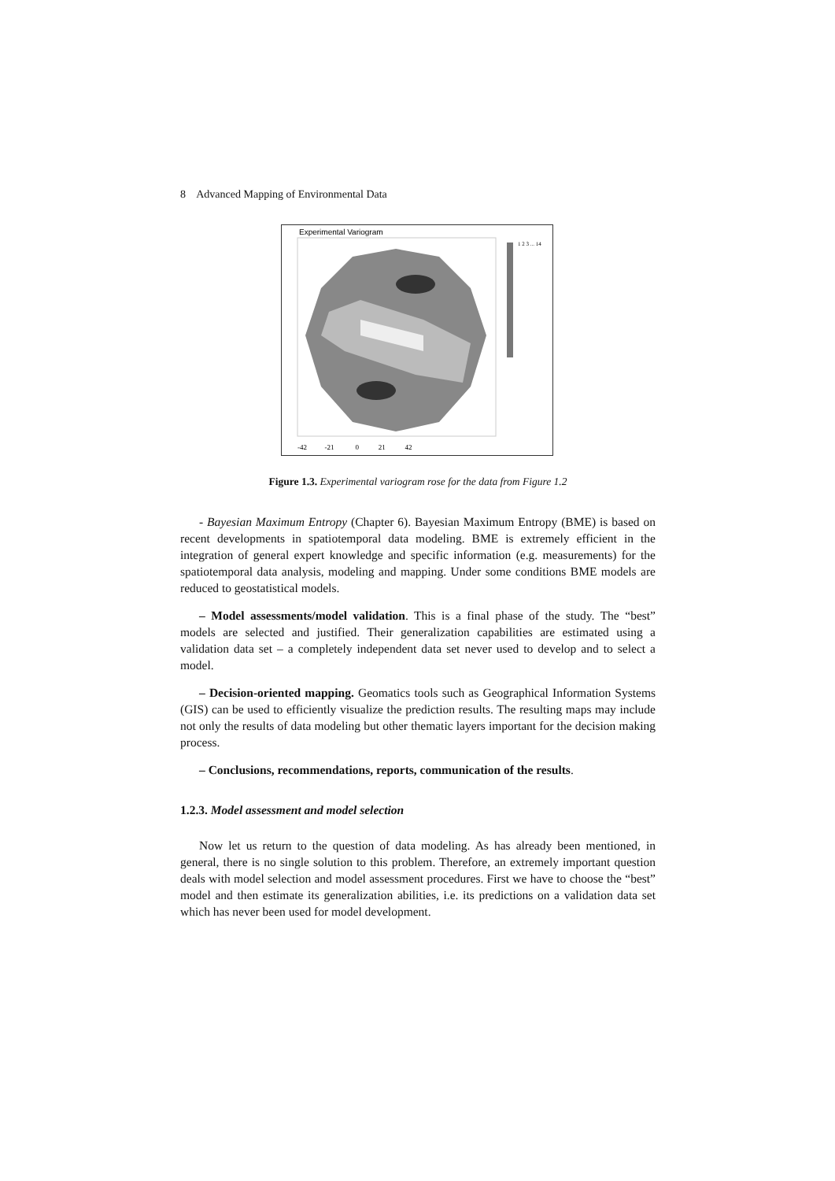8 Advanced Mapping of Environmental Data
Experimental Variogram
1 2 3 ... 14
-42 -21 0 21 42
Figure 1.3. Experimental variogram rose for the data from Figure 1.2
- Bayesian Maximum Entropy (Chapter 6). Bayesian Maximum Entropy (BME) is based on recent developments in spatiotemporal data modeling. BME is extremely efficient in the integration of general expert knowledge and specific information (e.g. measurements) for the spatiotemporal data analysis, modeling and mapping. Under some conditions BME models are reduced to geostatistical models.
– Model assessments/model validation. This is a final phase of the study. The “best” models are selected and justified. Their generalization capabilities are estimated using a validation data set – a completely independent data set never used to develop and to select a model.
– Decision-oriented mapping. Geomatics tools such as Geographical Information Systems (GIS) can be used to efficiently visualize the prediction results. The resulting maps may include not only the results of data modeling but other thematic layers important for the decision making process.
– Conclusions, recommendations, reports, communication of the results.
1.2.3. Model assessment and model selection
Now let us return to the question of data modeling. As has already been mentioned, in general, there is no single solution to this problem. Therefore, an extremely important question deals with model selection and model assessment procedures. First we have to choose the “best” model and then estimate its generalization abilities, i.e. its predictions on a validation data set which has never been used for model development.